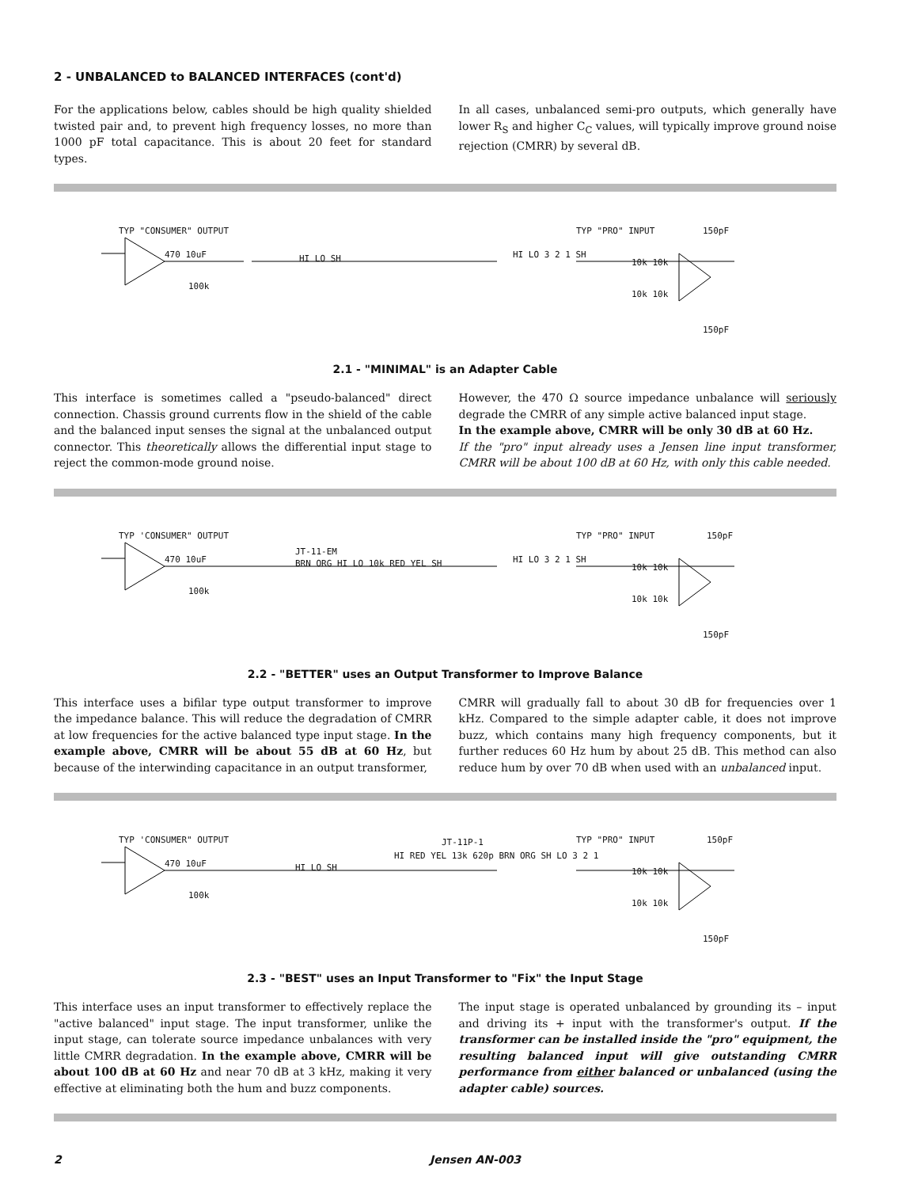2 - UNBALANCED to BALANCED INTERFACES (cont'd)
For the applications below, cables should be high quality shielded twisted pair and, to prevent high frequency losses, no more than 1000 pF total capacitance. This is about 20 feet for standard types.
In all cases, unbalanced semi-pro outputs, which generally have lower R<sub>S</sub> and higher C<sub>C</sub> values, will typically improve ground noise rejection (CMRR) by several dB.
TYP "CONSUMER" OUTPUT
470 10uF
100k
HI LO SH HI LO 3 2 1 SH
TYP "PRO" INPUT 150pF
10k 10k
10k 10k
150pF
2.1 - "MINIMAL" is an Adapter Cable
This interface is sometimes called a "pseudo-balanced" direct connection. Chassis ground currents flow in the shield of the cable and the balanced input senses the signal at the unbalanced output connector. This theoretically allows the differential input stage to reject the common-mode ground noise.
However, the 470 Ω source impedance unbalance will seriously degrade the CMRR of any simple active balanced input stage.
In the example above, CMRR will be only 30 dB at 60 Hz.
If the "pro" input already uses a Jensen line input transformer, CMRR will be about 100 dB at 60 Hz, with only this cable needed.
TYP 'CONSUMER" OUTPUT
470 10uF
100k
JT-11-EM
BRN ORG HI LO 10k RED YEL SH HI LO 3 2 1 SH
TYP "PRO" INPUT 150pF
10k 10k
10k 10k
150pF
2.2 - "BETTER" uses an Output Transformer to Improve Balance
This interface uses a bifilar type output transformer to improve the impedance balance. This will reduce the degradation of CMRR at low frequencies for the active balanced type input stage. In the example above, CMRR will be about 55 dB at 60 Hz, but because of the interwinding capacitance in an output transformer,
CMRR will gradually fall to about 30 dB for frequencies over 1 kHz. Compared to the simple adapter cable, it does not improve buzz, which contains many high frequency components, but it further reduces 60 Hz hum by about 25 dB. This method can also reduce hum by over 70 dB when used with an unbalanced input.
TYP 'CONSUMER" OUTPUT
470 10uF
100k
HI LO SH
JT-11P-1
HI RED YEL 13k 620p BRN ORG SH LO 3 2 1
TYP "PRO" INPUT 150pF
10k 10k
10k 10k
150pF
2.3 - "BEST" uses an Input Transformer to "Fix" the Input Stage
This interface uses an input transformer to effectively replace the "active balanced" input stage. The input transformer, unlike the input stage, can tolerate source impedance unbalances with very little CMRR degradation. In the example above, CMRR will be about 100 dB at 60 Hz and near 70 dB at 3 kHz, making it very effective at eliminating both the hum and buzz components.
The input stage is operated unbalanced by grounding its – input and driving its + input with the transformer's output. If the transformer can be installed inside the "pro" equipment, the resulting balanced input will give outstanding CMRR performance from either balanced or unbalanced (using the adapter cable) sources.
2 Jensen AN-003